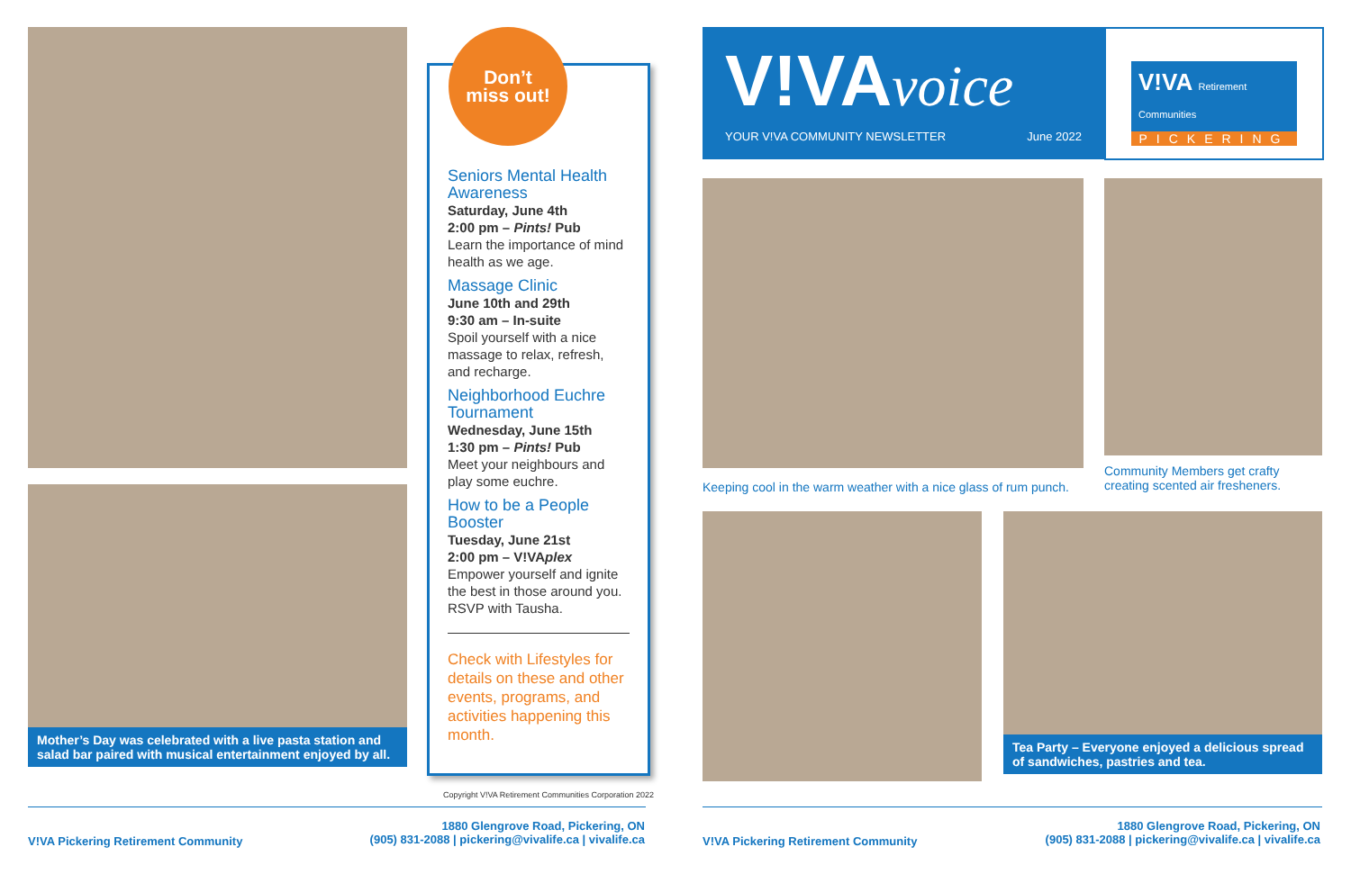Mother’s Day was celebrated with a live pasta station and salad bar paired with musical entertainment enjoyed by all.
Seniors Mental Health Awareness
Saturday, June 4th
2:00 pm – Pints! Pub
Learn the importance of mind health as we age.
Massage Clinic
June 10th and 29th
9:30 am – In-suite
Spoil yourself with a nice massage to relax, refresh, and recharge.
Neighborhood Euchre Tournament
Wednesday, June 15th
1:30 pm – Pints! Pub
Meet your neighbours and play some euchre.
How to be a People Booster
Tuesday, June 21st
2:00 pm – V!VAplex
Empower yourself and ignite the best in those around you. RSVP with Tausha.
Check with Lifestyles for details on these and other events, programs, and activities happening this month.
Don’t
miss out!
Copyright V!VA Retirement Communities Corporation 2022
V!VA voice
YOUR V!VA COMMUNITY NEWSLETTER June 2022
V!VA Retirement Communities
PICKERING
Keeping cool in the warm weather with a nice glass of rum punch.
Community Members get crafty creating scented air fresheners.
Tea Party – Everyone enjoyed a delicious spread of sandwiches, pastries and tea.
V!VA Pickering Retirement Community
1880 Glengrove Road, Pickering, ON
(905) 831-2088 | pickering@vivalife.ca | vivalife.ca
V!VA Pickering Retirement Community
1880 Glengrove Road, Pickering, ON
(905) 831-2088 | pickering@vivalife.ca | vivalife.ca